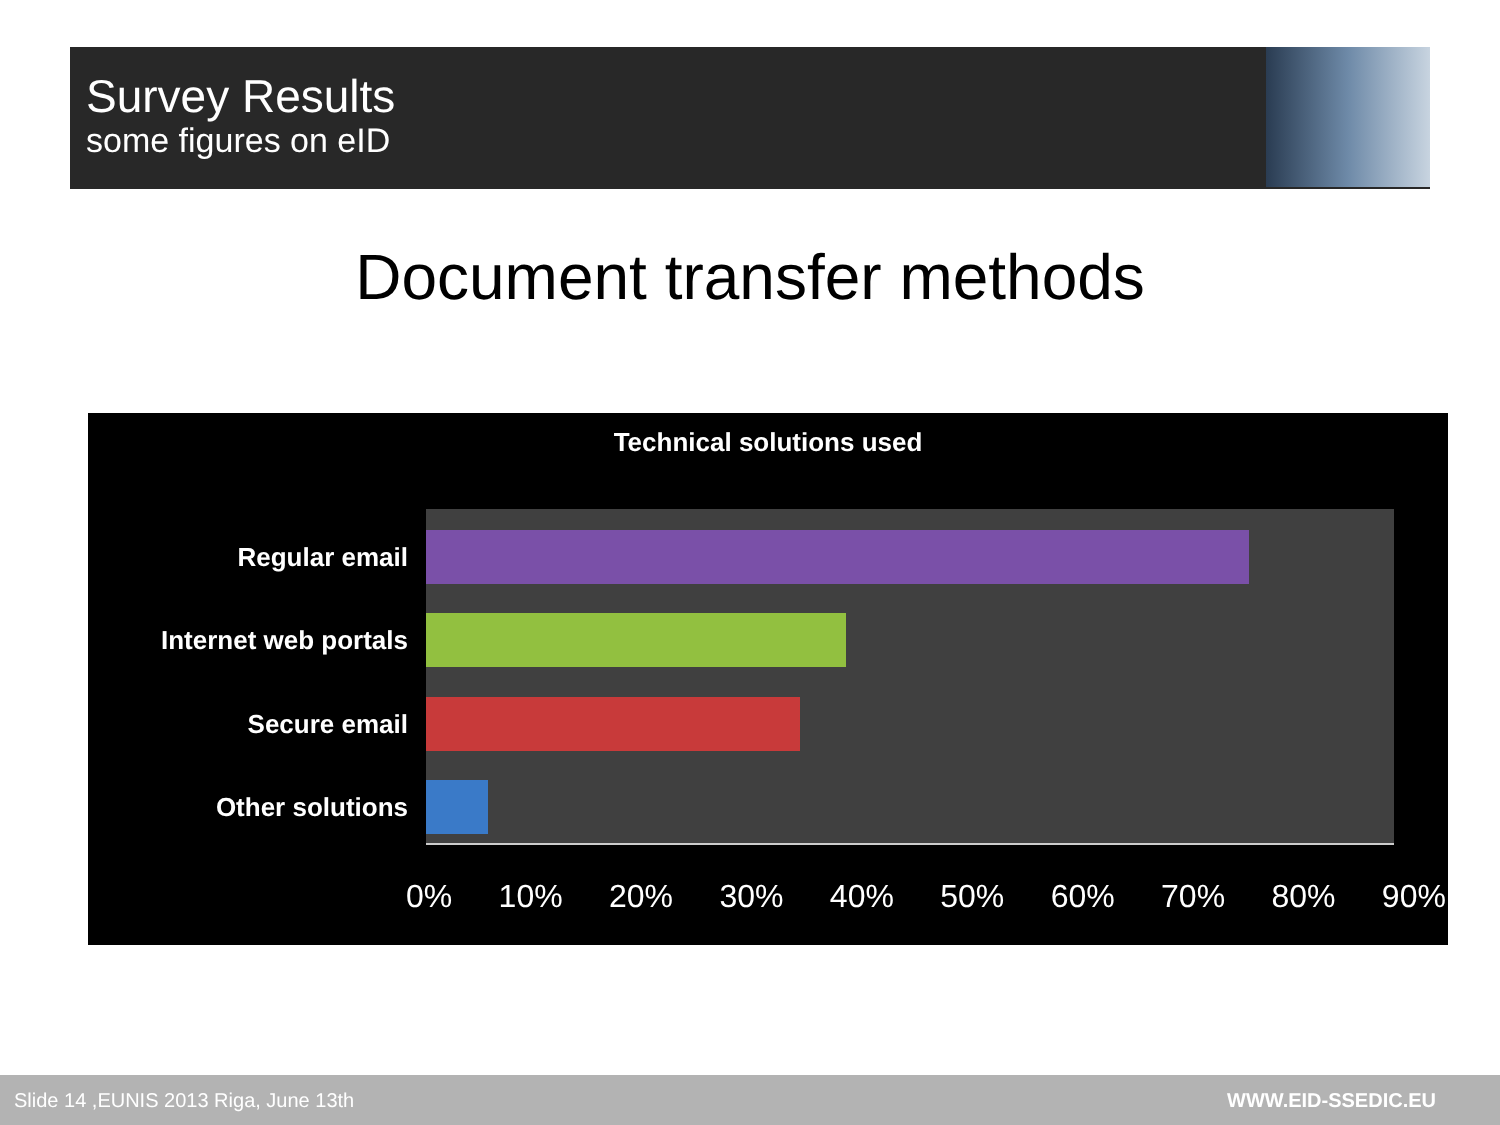Survey Results
some figures on eID
Document transfer methods
Technical solutions used
Regular email
Internet web portals
Secure email
Other solutions
0% 10% 20% 30% 40% 50% 60% 70% 80% 90%
Slide 14 ,EUNIS 2013 Riga, June 13th WWW.EID-SSEDIC.EU